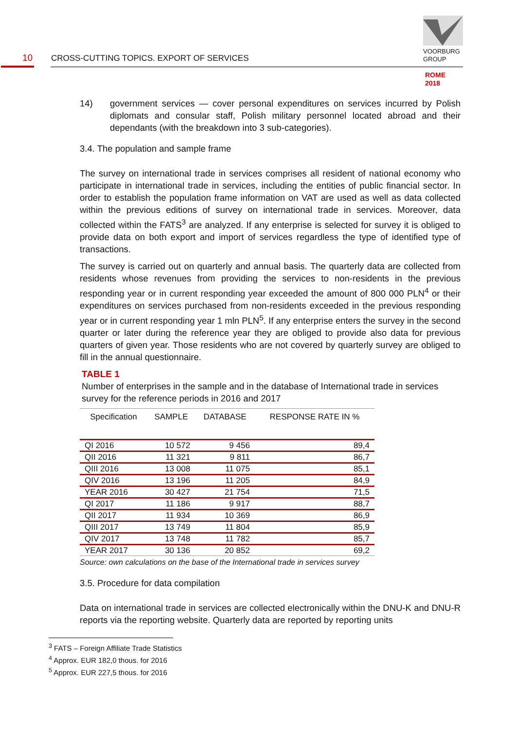10
CROSS-CUTTING TOPICS. EXPORT OF SERVICES
VOORBURG
GROUP
ROME
2018
14) government services — cover personal expenditures on services incurred by Polish diplomats and consular staff, Polish military personnel located abroad and their dependants (with the breakdown into 3 sub-categories).
3.4. The population and sample frame
The survey on international trade in services comprises all resident of national economy who participate in international trade in services, including the entities of public financial sector. In order to establish the population frame information on VAT are used as well as data collected within the previous editions of survey on international trade in services. Moreover, data collected within the FATS<sup>3</sup> are analyzed. If any enterprise is selected for survey it is obliged to provide data on both export and import of services regardless the type of identified type of transactions.
The survey is carried out on quarterly and annual basis. The quarterly data are collected from residents whose revenues from providing the services to non-residents in the previous responding year or in current responding year exceeded the amount of 800 000 PLN<sup>4</sup> or their expenditures on services purchased from non-residents exceeded in the previous responding year or in current responding year 1 mln PLN<sup>5</sup>. If any enterprise enters the survey in the second quarter or later during the reference year they are obliged to provide also data for previous quarters of given year. Those residents who are not covered by quarterly survey are obliged to fill in the annual questionnaire.
TABLE 1
Number of enterprises in the sample and in the database of International trade in services survey for the reference periods in 2016 and 2017
| Specification | SAMPLE | DATABASE | RESPONSE RATE IN % |
| --- | --- | --- | --- |
| QI 2016 | 10 572 | 9 456 | 89,4 |
| QII 2016 | 11 321 | 9 811 | 86,7 |
| QIII 2016 | 13 008 | 11 075 | 85,1 |
| QIV 2016 | 13 196 | 11 205 | 84,9 |
| YEAR 2016 | 30 427 | 21 754 | 71,5 |
| QI 2017 | 11 186 | 9 917 | 88,7 |
| QII 2017 | 11 934 | 10 369 | 86,9 |
| QIII 2017 | 13 749 | 11 804 | 85,9 |
| QIV 2017 | 13 748 | 11 782 | 85,7 |
| YEAR 2017 | 30 136 | 20 852 | 69,2 |
Source: own calculations on the base of the International trade in services survey
3.5. Procedure for data compilation
Data on international trade in services are collected electronically within the DNU-K and DNU-R reports via the reporting website. Quarterly data are reported by reporting units
<sup>3</sup> FATS – Foreign Affiliate Trade Statistics
<sup>4</sup> Approx. EUR 182,0 thous. for 2016
<sup>5</sup> Approx. EUR 227,5 thous. for 2016